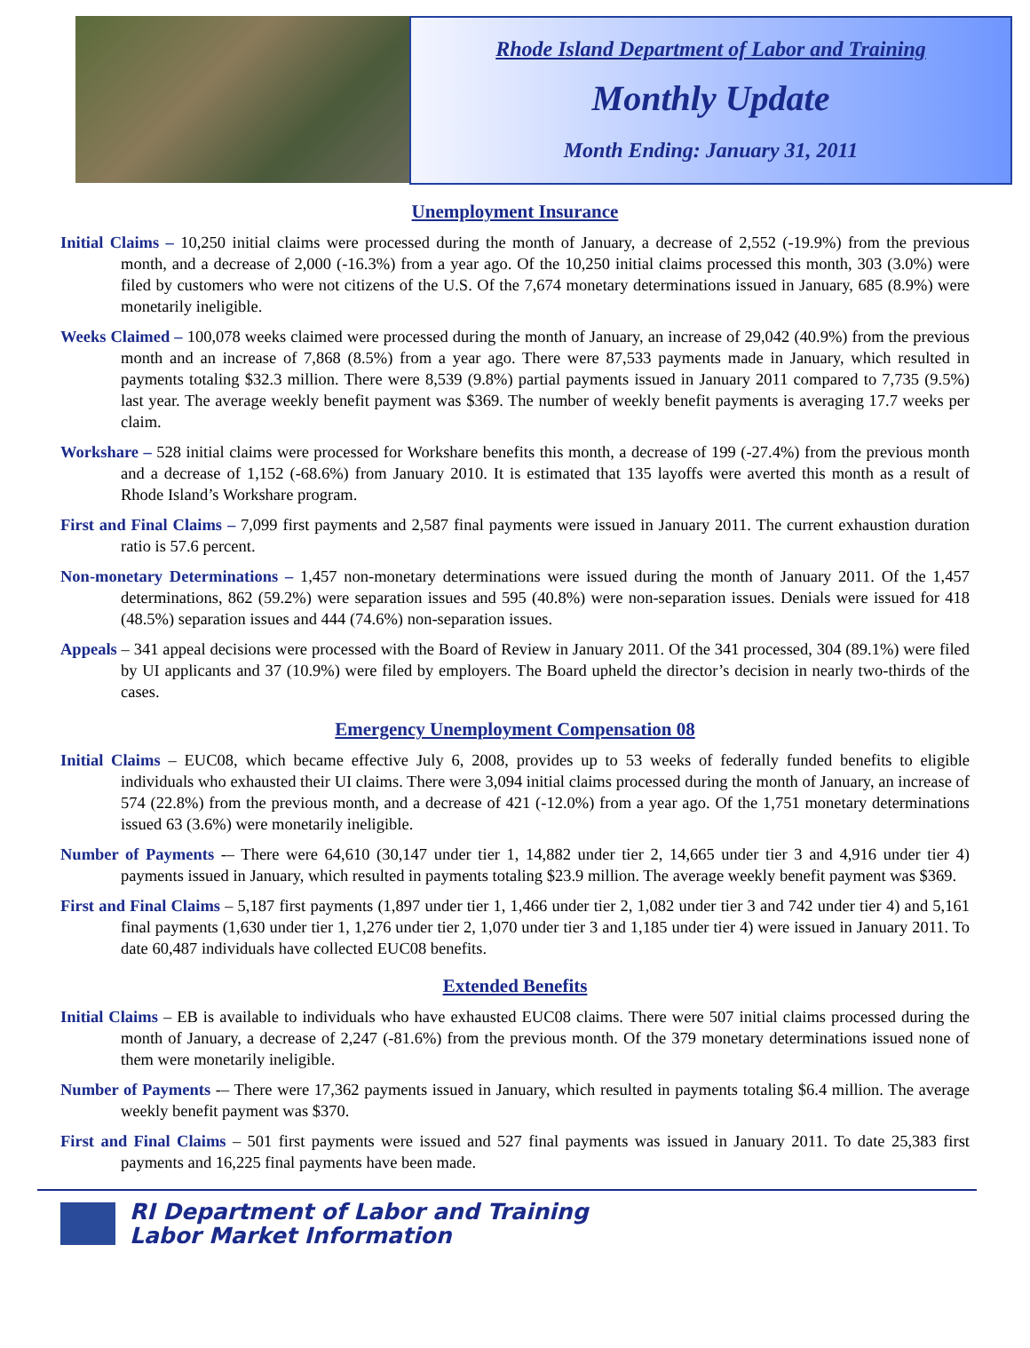Rhode Island Department of Labor and Training
Monthly Update
Month Ending: January 31, 2011
Unemployment Insurance
Initial Claims – 10,250 initial claims were processed during the month of January, a decrease of 2,552 (-19.9%) from the previous month, and a decrease of 2,000 (-16.3%) from a year ago. Of the 10,250 initial claims processed this month, 303 (3.0%) were filed by customers who were not citizens of the U.S. Of the 7,674 monetary determinations issued in January, 685 (8.9%) were monetarily ineligible.
Weeks Claimed – 100,078 weeks claimed were processed during the month of January, an increase of 29,042 (40.9%) from the previous month and an increase of 7,868 (8.5%) from a year ago. There were 87,533 payments made in January, which resulted in payments totaling $32.3 million. There were 8,539 (9.8%) partial payments issued in January 2011 compared to 7,735 (9.5%) last year. The average weekly benefit payment was $369. The number of weekly benefit payments is averaging 17.7 weeks per claim.
Workshare – 528 initial claims were processed for Workshare benefits this month, a decrease of 199 (-27.4%) from the previous month and a decrease of 1,152 (-68.6%) from January 2010. It is estimated that 135 layoffs were averted this month as a result of Rhode Island’s Workshare program.
First and Final Claims – 7,099 first payments and 2,587 final payments were issued in January 2011. The current exhaustion duration ratio is 57.6 percent.
Non-monetary Determinations – 1,457 non-monetary determinations were issued during the month of January 2011. Of the 1,457 determinations, 862 (59.2%) were separation issues and 595 (40.8%) were non-separation issues. Denials were issued for 418 (48.5%) separation issues and 444 (74.6%) non-separation issues.
Appeals – 341 appeal decisions were processed with the Board of Review in January 2011. Of the 341 processed, 304 (89.1%) were filed by UI applicants and 37 (10.9%) were filed by employers. The Board upheld the director’s decision in nearly two-thirds of the cases.
Emergency Unemployment Compensation 08
Initial Claims – EUC08, which became effective July 6, 2008, provides up to 53 weeks of federally funded benefits to eligible individuals who exhausted their UI claims. There were 3,094 initial claims processed during the month of January, an increase of 574 (22.8%) from the previous month, and a decrease of 421 (-12.0%) from a year ago. Of the 1,751 monetary determinations issued 63 (3.6%) were monetarily ineligible.
Number of Payments -– There were 64,610 (30,147 under tier 1, 14,882 under tier 2, 14,665 under tier 3 and 4,916 under tier 4) payments issued in January, which resulted in payments totaling $23.9 million. The average weekly benefit payment was $369.
First and Final Claims – 5,187 first payments (1,897 under tier 1, 1,466 under tier 2, 1,082 under tier 3 and 742 under tier 4) and 5,161 final payments (1,630 under tier 1, 1,276 under tier 2, 1,070 under tier 3 and 1,185 under tier 4) were issued in January 2011. To date 60,487 individuals have collected EUC08 benefits.
Extended Benefits
Initial Claims – EB is available to individuals who have exhausted EUC08 claims. There were 507 initial claims processed during the month of January, a decrease of 2,247 (-81.6%) from the previous month. Of the 379 monetary determinations issued none of them were monetarily ineligible.
Number of Payments -– There were 17,362 payments issued in January, which resulted in payments totaling $6.4 million. The average weekly benefit payment was $370.
First and Final Claims – 501 first payments were issued and 527 final payments was issued in January 2011. To date 25,383 first payments and 16,225 final payments have been made.
RI Department of Labor and Training
Labor Market Information